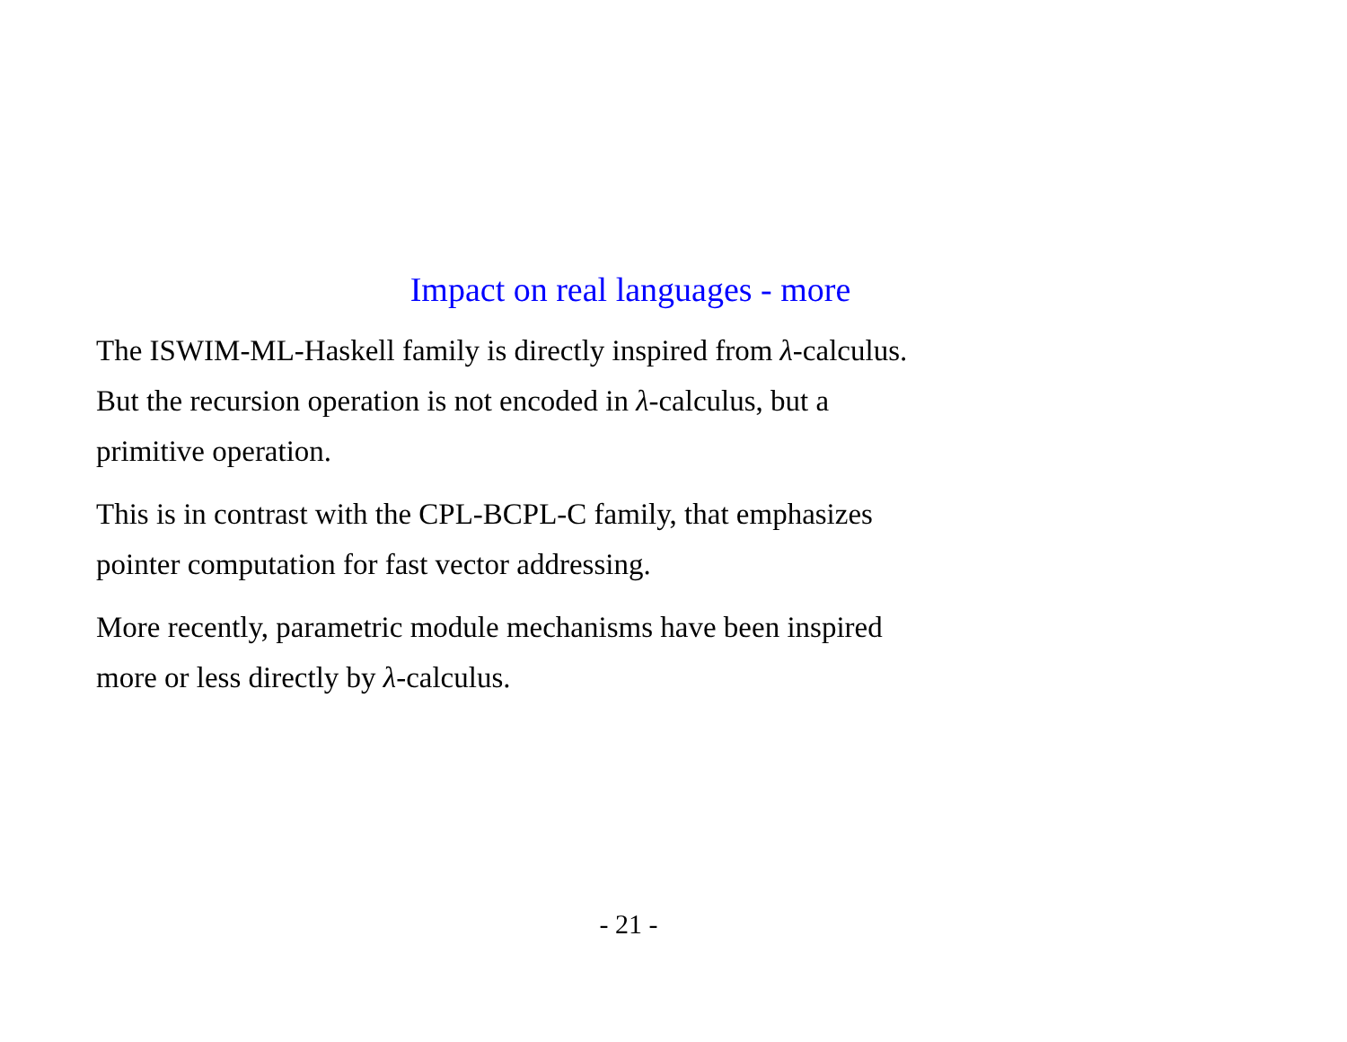Impact on real languages - more
The ISWIM-ML-Haskell family is directly inspired from λ-calculus.
But the recursion operation is not encoded in λ-calculus, but a
primitive operation.
This is in contrast with the CPL-BCPL-C family, that emphasizes
pointer computation for fast vector addressing.
More recently, parametric module mechanisms have been inspired
more or less directly by λ-calculus.
- 21 -